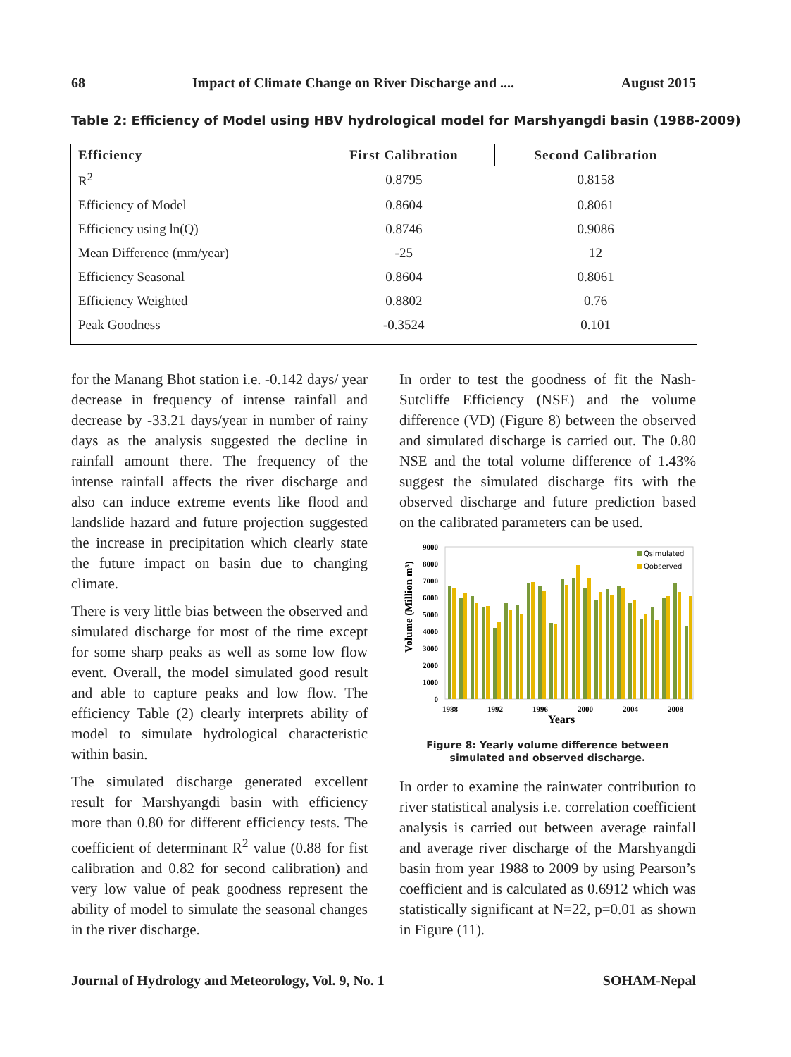68 Impact of Climate Change on River Discharge and .... August 2015
Table 2: Efficiency of Model using HBV hydrological model for Marshyangdi basin (1988-2009)
| Efficiency | First Calibration | Second Calibration |
| --- | --- | --- |
| R<sup>2</sup> | 0.8795 | 0.8158 |
| Efficiency of Model | 0.8604 | 0.8061 |
| Efficiency using ln(Q) | 0.8746 | 0.9086 |
| Mean Difference (mm/year) | -25 | 12 |
| Efficiency Seasonal | 0.8604 | 0.8061 |
| Efficiency Weighted | 0.8802 | 0.76 |
| Peak Goodness | -0.3524 | 0.101 |
for the Manang Bhot station i.e. -0.142 days/ year decrease in frequency of intense rainfall and decrease by -33.21 days/year in number of rainy days as the analysis suggested the decline in rainfall amount there. The frequency of the intense rainfall affects the river discharge and also can induce extreme events like flood and landslide hazard and future projection suggested the increase in precipitation which clearly state the future impact on basin due to changing climate.
There is very little bias between the observed and simulated discharge for most of the time except for some sharp peaks as well as some low flow event. Overall, the model simulated good result and able to capture peaks and low flow. The efficiency Table (2) clearly interprets ability of model to simulate hydrological characteristic within basin.
The simulated discharge generated excellent result for Marshyangdi basin with efficiency more than 0.80 for different efficiency tests. The coefficient of determinant R<sup>2</sup> value (0.88 for fist calibration and 0.82 for second calibration) and very low value of peak goodness represent the ability of model to simulate the seasonal changes in the river discharge.
In order to test the goodness of fit the Nash-Sutcliffe Efficiency (NSE) and the volume difference (VD) (Figure 8) between the observed and simulated discharge is carried out. The 0.80 NSE and the total volume difference of 1.43% suggest the simulated discharge fits with the observed discharge and future prediction based on the calibrated parameters can be used.
Volume (Million m³)
9000
8000
7000
6000
5000
4000
3000
2000
1000
0
Qsimulated
Qobserved
1988
1992
1996
2000
2004
2008
Years
Figure 8: Yearly volume difference between simulated and observed discharge.
In order to examine the rainwater contribution to river statistical analysis i.e. correlation coefficient analysis is carried out between average rainfall and average river discharge of the Marshyangdi basin from year 1988 to 2009 by using Pearson’s coefficient and is calculated as 0.6912 which was statistically significant at N=22, p=0.01 as shown in Figure (11).
Journal of Hydrology and Meteorology, Vol. 9, No. 1 SOHAM-Nepal